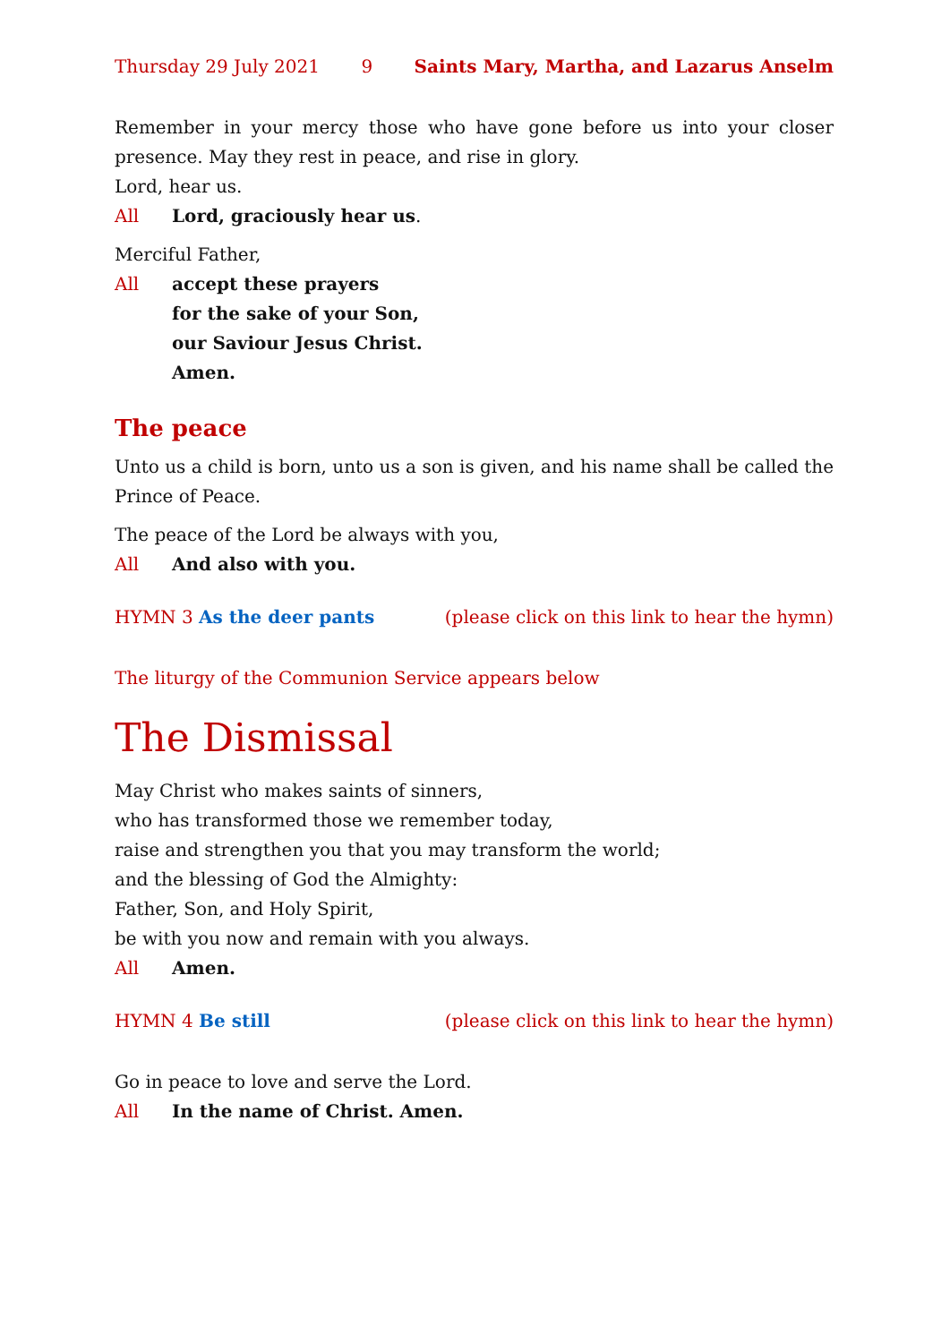Thursday 29 July 2021 9 Saints Mary, Martha, and Lazarus Anselm
Remember in your mercy those who have gone before us into your closer presence. May they rest in peace, and rise in glory.
Lord, hear us.
All Lord, graciously hear us.
Merciful Father,
All accept these prayers
for the sake of your Son,
our Saviour Jesus Christ.
Amen.
The peace
Unto us a child is born, unto us a son is given, and his name shall be called the Prince of Peace.
The peace of the Lord be always with you,
All And also with you.
HYMN 3 As the deer pants (please click on this link to hear the hymn)
The liturgy of the Communion Service appears below
The Dismissal
May Christ who makes saints of sinners,
who has transformed those we remember today,
raise and strengthen you that you may transform the world;
and the blessing of God the Almighty:
Father, Son, and Holy Spirit,
be with you now and remain with you always.
All Amen.
HYMN 4 Be still (please click on this link to hear the hymn)
Go in peace to love and serve the Lord.
All In the name of Christ. Amen.